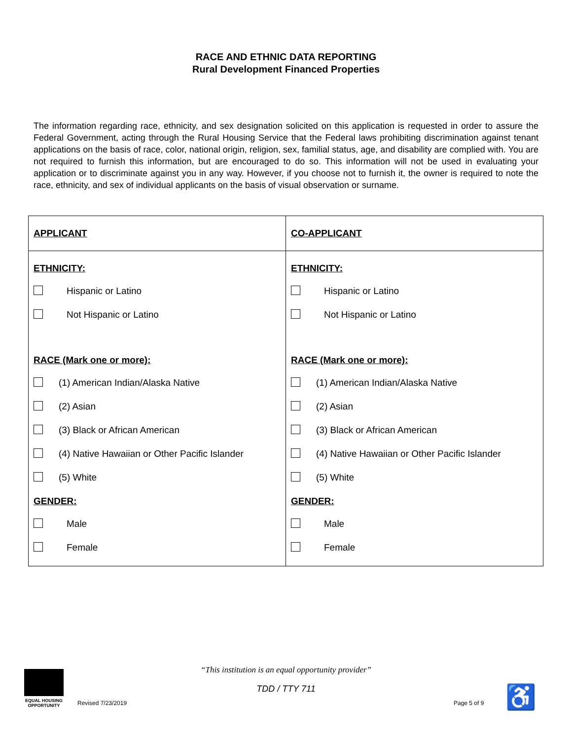RACE AND ETHNIC DATA REPORTING
Rural Development Financed Properties
The information regarding race, ethnicity, and sex designation solicited on this application is requested in order to assure the Federal Government, acting through the Rural Housing Service that the Federal laws prohibiting discrimination against tenant applications on the basis of race, color, national origin, religion, sex, familial status, age, and disability are complied with. You are not required to furnish this information, but are encouraged to do so. This information will not be used in evaluating your application or to discriminate against you in any way. However, if you choose not to furnish it, the owner is required to note the race, ethnicity, and sex of individual applicants on the basis of visual observation or surname.
| APPLICANT | CO-APPLICANT |
| ETHNICITY: Hispanic or Latino Not Hispanic or Latino RACE (Mark one or more): (1) American Indian/Alaska Native (2) Asian (3) Black or African American (4) Native Hawaiian or Other Pacific Islander (5) White GENDER: Male Female | ETHNICITY: Hispanic or Latino Not Hispanic or Latino RACE (Mark one or more): (1) American Indian/Alaska Native (2) Asian (3) Black or African American (4) Native Hawaiian or Other Pacific Islander (5) White GENDER: Male Female |
“This institution is an equal opportunity provider”
TDD / TTY 711
EQUAL HOUSING OPPORTUNITY
Revised 7/23/2019 Page 5 of 9 ♿